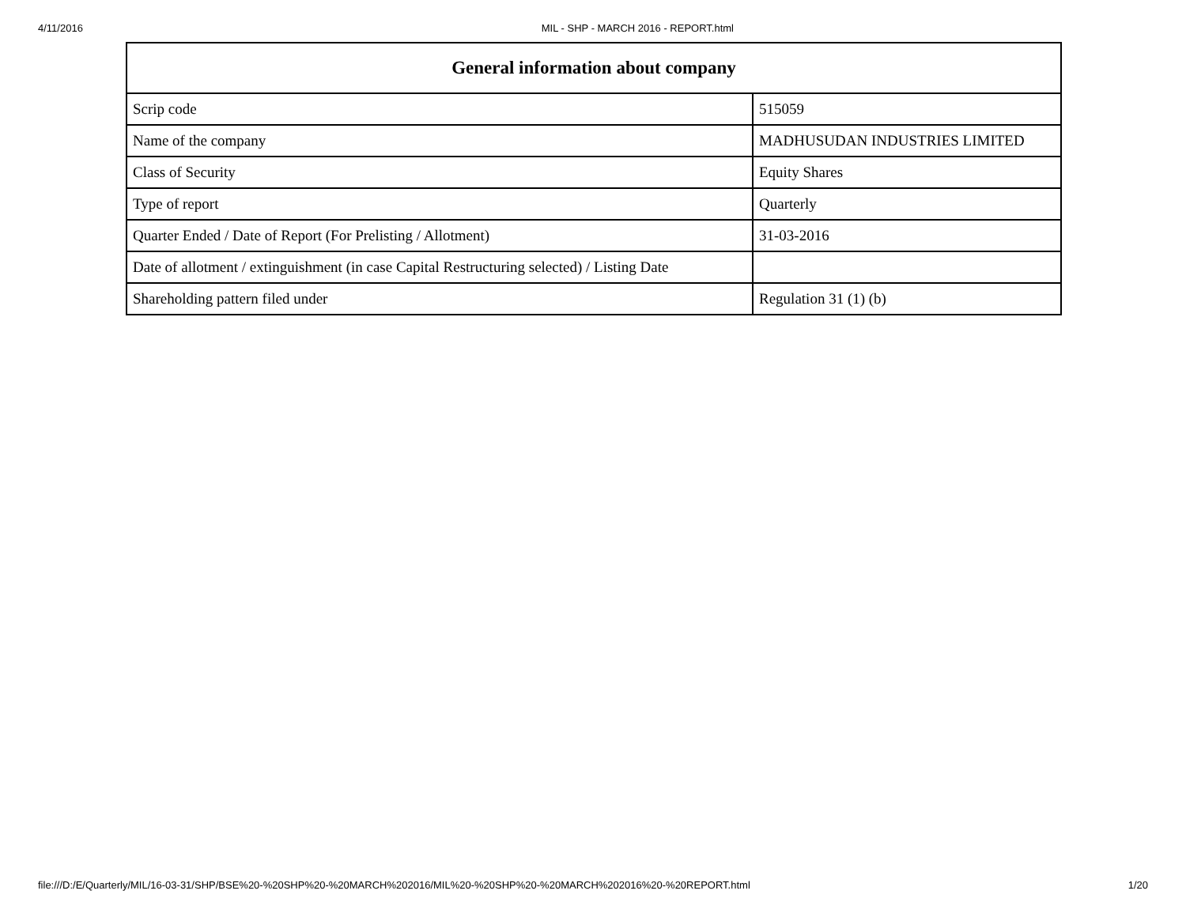4/11/2016 MIL - SHP - MARCH 2016 - REPORT.html
| General information about company | |
| --- | --- |
| Scrip code | 515059 |
| Name of the company | MADHUSUDAN INDUSTRIES LIMITED |
| Class of Security | Equity Shares |
| Type of report | Quarterly |
| Quarter Ended / Date of Report (For Prelisting / Allotment) | 31-03-2016 |
| Date of allotment / extinguishment (in case Capital Restructuring selected) / Listing Date | |
| Shareholding pattern filed under | Regulation 31 (1) (b) |
file:///D:/E/Quarterly/MIL/16-03-31/SHP/BSE%20-%20SHP%20-%20MARCH%202016/MIL%20-%20SHP%20-%20MARCH%202016%20-%20REPORT.html 1/20